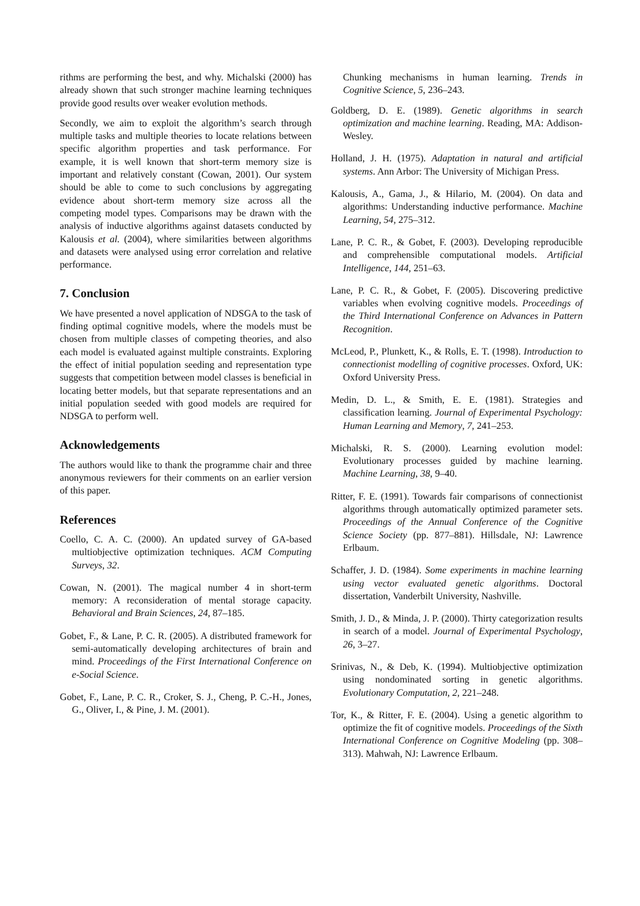rithms are performing the best, and why. Michalski (2000) has already shown that such stronger machine learning techniques provide good results over weaker evolution methods.
Secondly, we aim to exploit the algorithm’s search through multiple tasks and multiple theories to locate relations between specific algorithm properties and task performance. For example, it is well known that short-term memory size is important and relatively constant (Cowan, 2001). Our system should be able to come to such conclusions by aggregating evidence about short-term memory size across all the competing model types. Comparisons may be drawn with the analysis of inductive algorithms against datasets conducted by Kalousis et al. (2004), where similarities between algorithms and datasets were analysed using error correlation and relative performance.
7. Conclusion
We have presented a novel application of NDSGA to the task of finding optimal cognitive models, where the models must be chosen from multiple classes of competing theories, and also each model is evaluated against multiple constraints. Exploring the effect of initial population seeding and representation type suggests that competition between model classes is beneficial in locating better models, but that separate representations and an initial population seeded with good models are required for NDSGA to perform well.
Acknowledgements
The authors would like to thank the programme chair and three anonymous reviewers for their comments on an earlier version of this paper.
References
Coello, C. A. C. (2000). An updated survey of GA-based multiobjective optimization techniques. ACM Computing Surveys, 32.
Cowan, N. (2001). The magical number 4 in short-term memory: A reconsideration of mental storage capacity. Behavioral and Brain Sciences, 24, 87–185.
Gobet, F., & Lane, P. C. R. (2005). A distributed framework for semi-automatically developing architectures of brain and mind. Proceedings of the First International Conference on e-Social Science.
Gobet, F., Lane, P. C. R., Croker, S. J., Cheng, P. C.-H., Jones, G., Oliver, I., & Pine, J. M. (2001).
Chunking mechanisms in human learning. Trends in Cognitive Science, 5, 236–243.
Goldberg, D. E. (1989). Genetic algorithms in search optimization and machine learning. Reading, MA: Addison-Wesley.
Holland, J. H. (1975). Adaptation in natural and artificial systems. Ann Arbor: The University of Michigan Press.
Kalousis, A., Gama, J., & Hilario, M. (2004). On data and algorithms: Understanding inductive performance. Machine Learning, 54, 275–312.
Lane, P. C. R., & Gobet, F. (2003). Developing reproducible and comprehensible computational models. Artificial Intelligence, 144, 251–63.
Lane, P. C. R., & Gobet, F. (2005). Discovering predictive variables when evolving cognitive models. Proceedings of the Third International Conference on Advances in Pattern Recognition.
McLeod, P., Plunkett, K., & Rolls, E. T. (1998). Introduction to connectionist modelling of cognitive processes. Oxford, UK: Oxford University Press.
Medin, D. L., & Smith, E. E. (1981). Strategies and classification learning. Journal of Experimental Psychology: Human Learning and Memory, 7, 241–253.
Michalski, R. S. (2000). Learning evolution model: Evolutionary processes guided by machine learning. Machine Learning, 38, 9–40.
Ritter, F. E. (1991). Towards fair comparisons of connectionist algorithms through automatically optimized parameter sets. Proceedings of the Annual Conference of the Cognitive Science Society (pp. 877–881). Hillsdale, NJ: Lawrence Erlbaum.
Schaffer, J. D. (1984). Some experiments in machine learning using vector evaluated genetic algorithms. Doctoral dissertation, Vanderbilt University, Nashville.
Smith, J. D., & Minda, J. P. (2000). Thirty categorization results in search of a model. Journal of Experimental Psychology, 26, 3–27.
Srinivas, N., & Deb, K. (1994). Multiobjective optimization using nondominated sorting in genetic algorithms. Evolutionary Computation, 2, 221–248.
Tor, K., & Ritter, F. E. (2004). Using a genetic algorithm to optimize the fit of cognitive models. Proceedings of the Sixth International Conference on Cognitive Modeling (pp. 308–313). Mahwah, NJ: Lawrence Erlbaum.